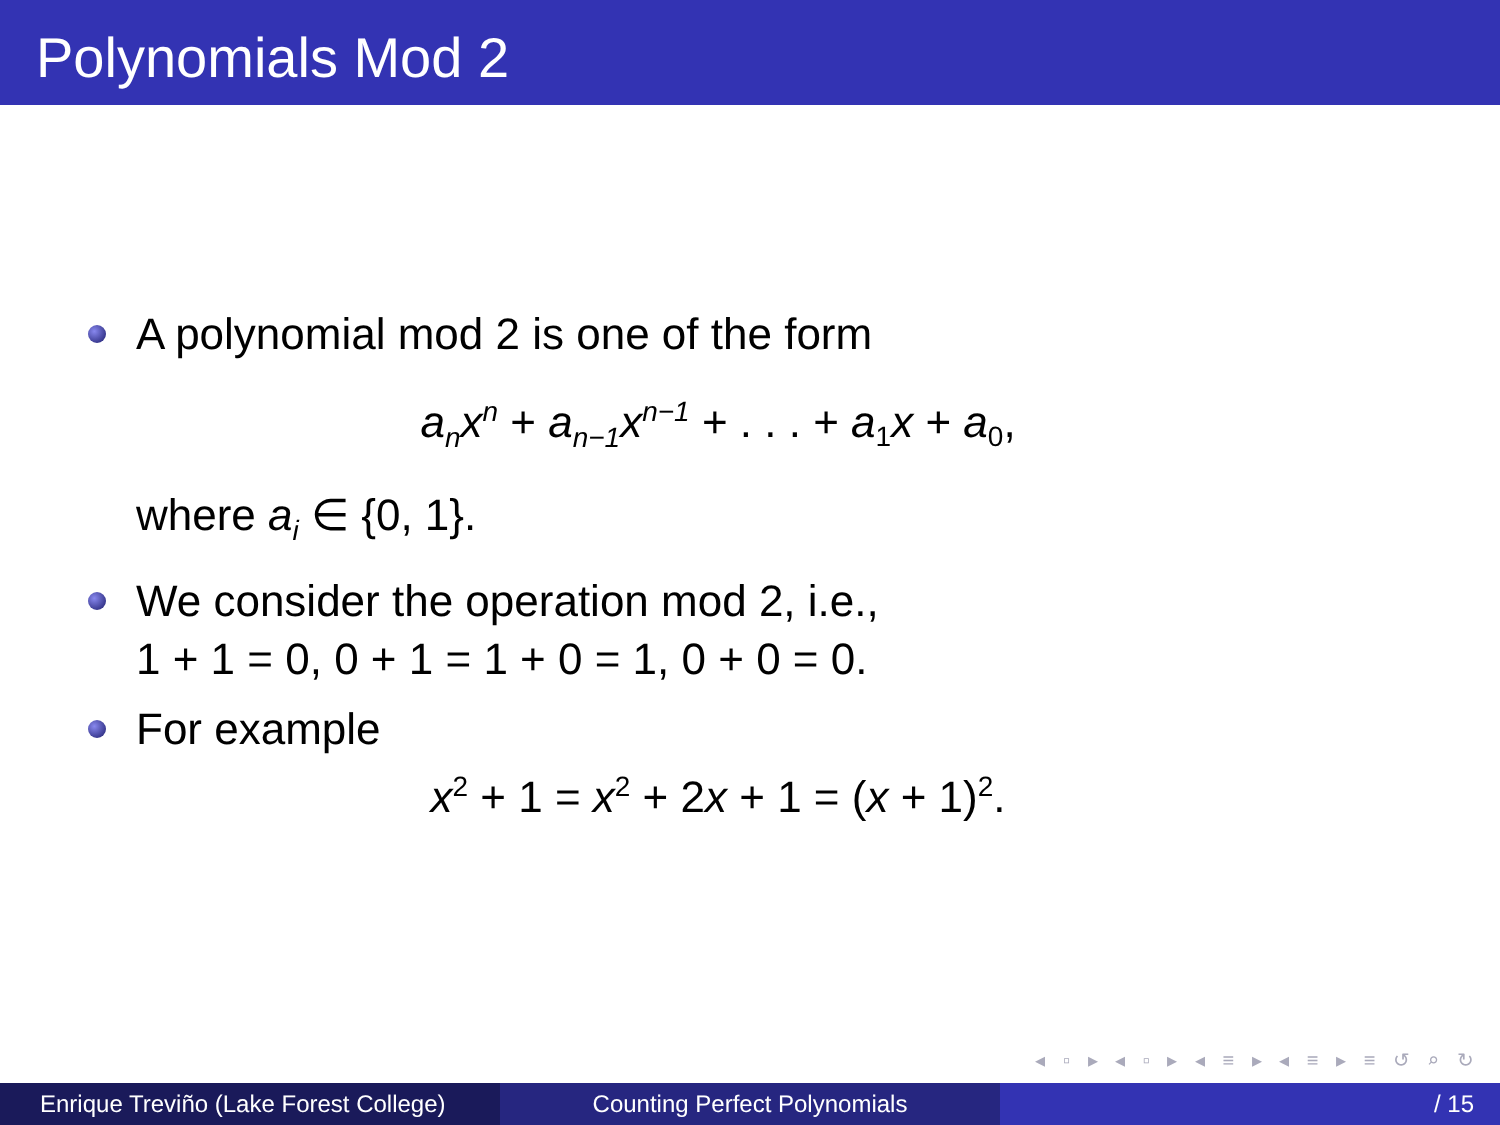Polynomials Mod 2
A polynomial mod 2 is one of the form
a<sub>n</sub>x<sup>n</sup> + a<sub>n−1</sub>x<sup>n−1</sup> + . . . + a<sub>1</sub>x + a<sub>0</sub>,
where a<sub>i</sub> ∈ {0, 1}.
We consider the operation mod 2, i.e.,
1 + 1 = 0, 0 + 1 = 1 + 0 = 1, 0 + 0 = 0.
For example
x<sup>2</sup> + 1 = x<sup>2</sup> + 2x + 1 = (x + 1)<sup>2</sup>.
◂ ▫ ▸ ◂ ▫ ▸ ◂ ≡ ▸ ◂ ≡ ▸ ≡ ↺ ⌕ ↻
Enrique Treviño (Lake Forest College)
Counting Perfect Polynomials / 15